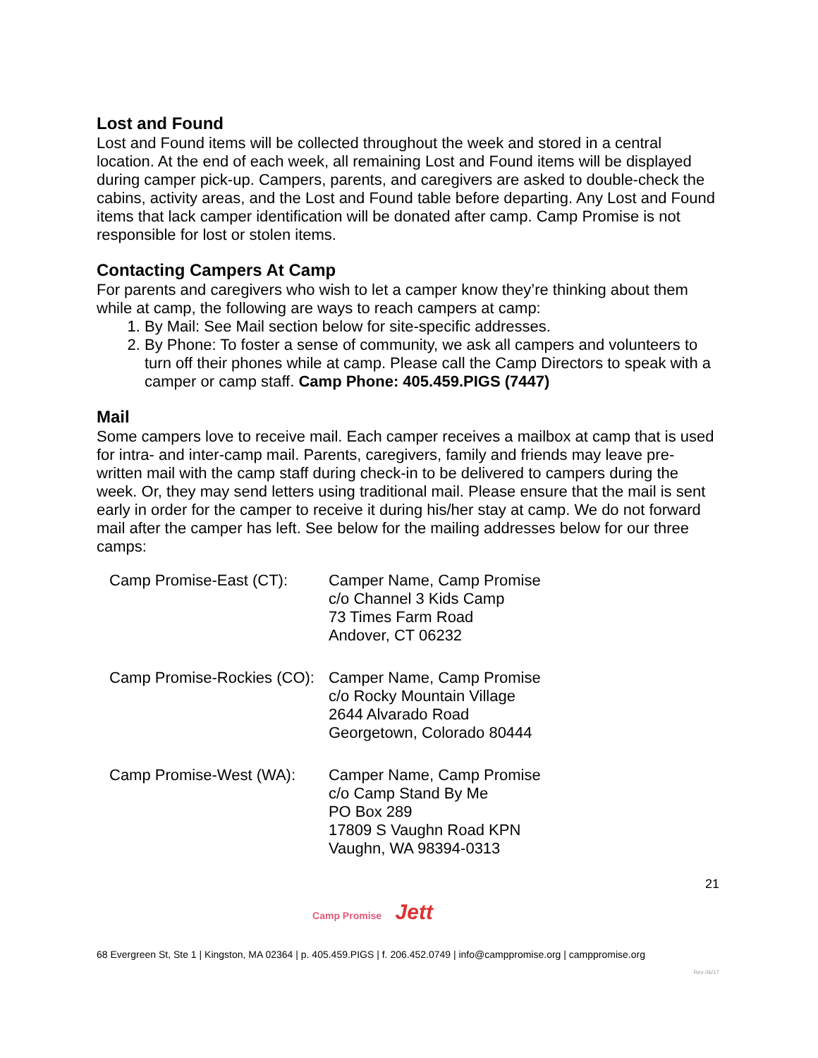Lost and Found
Lost and Found items will be collected throughout the week and stored in a central location. At the end of each week, all remaining Lost and Found items will be displayed during camper pick-up. Campers, parents, and caregivers are asked to double-check the cabins, activity areas, and the Lost and Found table before departing. Any Lost and Found items that lack camper identification will be donated after camp. Camp Promise is not responsible for lost or stolen items.
Contacting Campers At Camp
For parents and caregivers who wish to let a camper know they’re thinking about them while at camp, the following are ways to reach campers at camp:
1. By Mail: See Mail section below for site-specific addresses.
2. By Phone: To foster a sense of community, we ask all campers and volunteers to turn off their phones while at camp. Please call the Camp Directors to speak with a camper or camp staff. Camp Phone: 405.459.PIGS (7447)
Mail
Some campers love to receive mail. Each camper receives a mailbox at camp that is used for intra- and inter-camp mail. Parents, caregivers, family and friends may leave pre-written mail with the camp staff during check-in to be delivered to campers during the week. Or, they may send letters using traditional mail. Please ensure that the mail is sent early in order for the camper to receive it during his/her stay at camp. We do not forward mail after the camper has left. See below for the mailing addresses below for our three camps:
| Camp Promise-East (CT): | Camper Name, Camp Promise c/o Channel 3 Kids Camp 73 Times Farm Road Andover, CT 06232 |
| Camp Promise-Rockies (CO): | Camper Name, Camp Promise c/o Rocky Mountain Village 2644 Alvarado Road Georgetown, Colorado 80444 |
| Camp Promise-West (WA): | Camper Name, Camp Promise c/o Camp Stand By Me PO Box 289 17809 S Vaughn Road KPN Vaughn, WA 98394-0313 |
21
Camp Promise Jett
68 Evergreen St, Ste 1 | Kingston, MA 02364 | p. 405.459.PIGS | f. 206.452.0749 | info@camppromise.org | camppromise.org
Rev 06/17